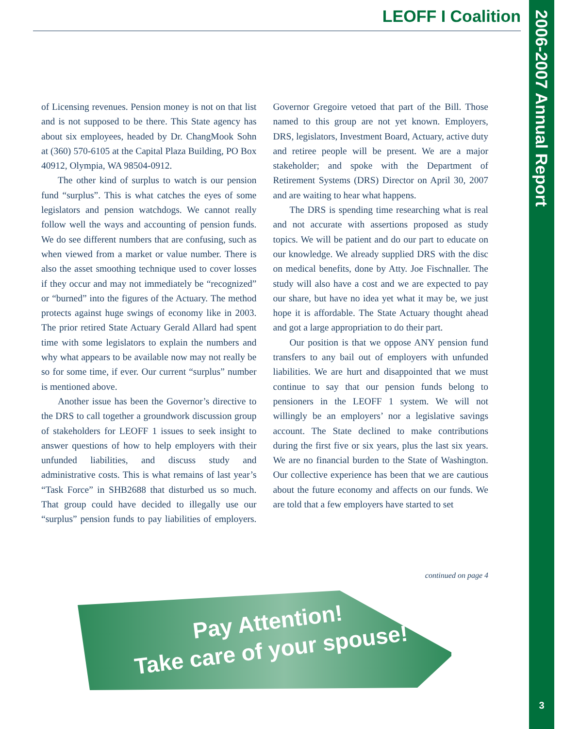2006-2007 Annual Report
3
LEOFF I Coalition
of Licensing revenues. Pension money is not on that list and is not supposed to be there. This State agency has about six employees, headed by Dr. ChangMook Sohn at (360) 570-6105 at the Capital Plaza Building, PO Box 40912, Olympia, WA 98504-0912.
The other kind of surplus to watch is our pension fund “surplus”. This is what catches the eyes of some legislators and pension watchdogs. We cannot really follow well the ways and accounting of pension funds. We do see different numbers that are confusing, such as when viewed from a market or value number. There is also the asset smoothing technique used to cover losses if they occur and may not immediately be “recognized” or “burned” into the figures of the Actuary. The method protects against huge swings of economy like in 2003. The prior retired State Actuary Gerald Allard had spent time with some legislators to explain the numbers and why what appears to be available now may not really be so for some time, if ever. Our current “surplus” number is mentioned above.
Another issue has been the Governor’s directive to the DRS to call together a groundwork discussion group of stakeholders for LEOFF 1 issues to seek insight to answer questions of how to help employers with their unfunded liabilities, and discuss study and administrative costs. This is what remains of last year’s “Task Force” in SHB2688 that disturbed us so much. That group could have decided to illegally use our “surplus” pension funds to pay liabilities of employers. Governor Gregoire vetoed that part of the Bill. Those named to this group are not yet known. Employers, DRS, legislators, Investment Board, Actuary, active duty and retiree people will be present. We are a major stakeholder; and spoke with the Department of Retirement Systems (DRS) Director on April 30, 2007 and are waiting to hear what happens.
The DRS is spending time researching what is real and not accurate with assertions proposed as study topics. We will be patient and do our part to educate on our knowledge. We already supplied DRS with the disc on medical benefits, done by Atty. Joe Fischnaller. The study will also have a cost and we are expected to pay our share, but have no idea yet what it may be, we just hope it is affordable. The State Actuary thought ahead and got a large appropriation to do their part.
Our position is that we oppose ANY pension fund transfers to any bail out of employers with unfunded liabilities. We are hurt and disappointed that we must continue to say that our pension funds belong to pensioners in the LEOFF 1 system. We will not willingly be an employers’ nor a legislative savings account. The State declined to make contributions during the first five or six years, plus the last six years. We are no financial burden to the State of Washington. Our collective experience has been that we are cautious about the future economy and affects on our funds. We are told that a few employers have started to set
continued on page 4
Pay Attention!
Take care of your spouse!